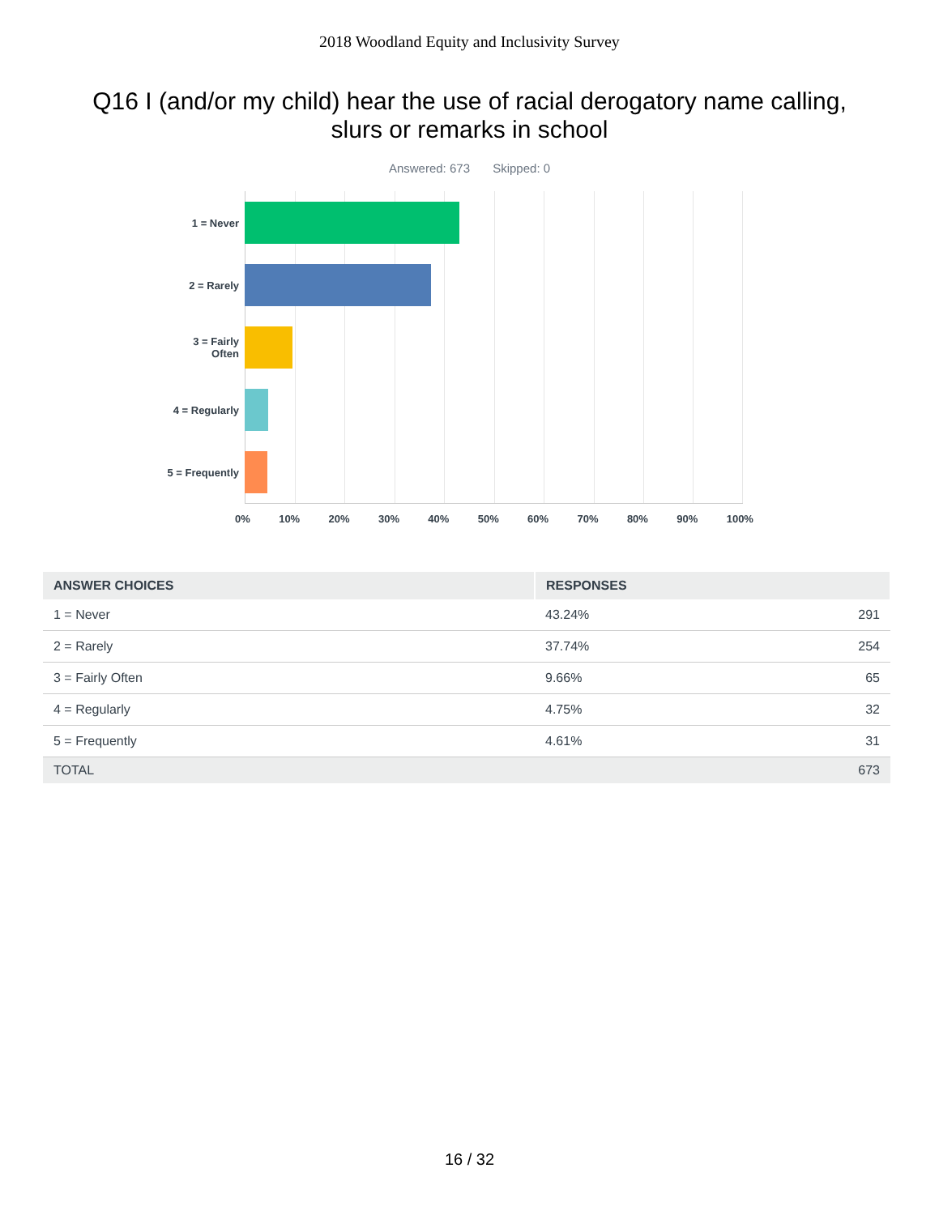2018 Woodland Equity and Inclusivity Survey
Q16 I (and/or my child) hear the use of racial derogatory name calling, slurs or remarks in school
Answered: 673 Skipped: 0
1 = Never
2 = Rarely
3 = Fairly
Often
4 = Regularly
5 = Frequently
0% 10% 20% 30% 40% 50% 60% 70% 80% 90% 100%
| ANSWER CHOICES | RESPONSES | |
| --- | --- | --- |
| 1 = Never | 43.24% | 291 |
| 2 = Rarely | 37.74% | 254 |
| 3 = Fairly Often | 9.66% | 65 |
| 4 = Regularly | 4.75% | 32 |
| 5 = Frequently | 4.61% | 31 |
| TOTAL | | 673 |
16 / 32